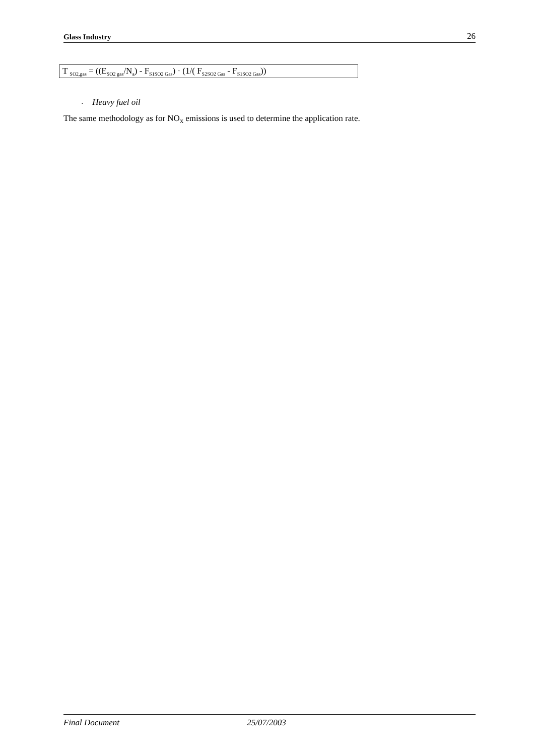Glass Industry 26
T <sub>SO2,gas</sub> = ((E<sub>SO2 gas</sub>/N<sub>a</sub>) - F<sub>S1SO2 Gas</sub>) · (1/( F<sub>S2SO2 Gas</sub> - F<sub>S1SO2 Gas</sub>))
- Heavy fuel oil
The same methodology as for NO<sub>x</sub> emissions is used to determine the application rate.
Final Document 25/07/2003